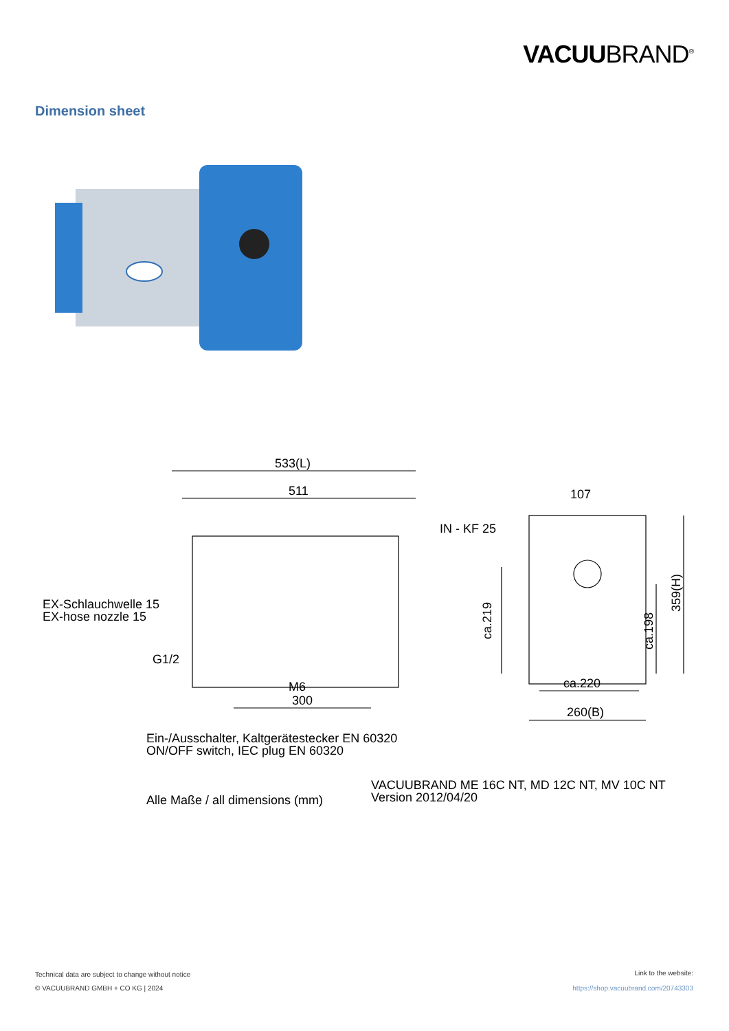VACUUBRAND<sup>®</sup>
Dimension sheet
533(L)
511
107
IN - KF 25
EX-Schlauchwelle 15
EX-hose nozzle 15
G1/2
M6
300
ca.219
ca.198
359(H)
ca.220
260(B)
Ein-/Ausschalter, Kaltgerätestecker EN 60320
ON/OFF switch, IEC plug EN 60320
Alle Maße / all dimensions (mm)
VACUUBRAND ME 16C NT, MD 12C NT, MV 10C NT
Version 2012/04/20
Technical data are subject to change without notice
© VACUUBRAND GMBH + CO KG | 2024
Link to the website:
https://shop.vacuubrand.com/20743303